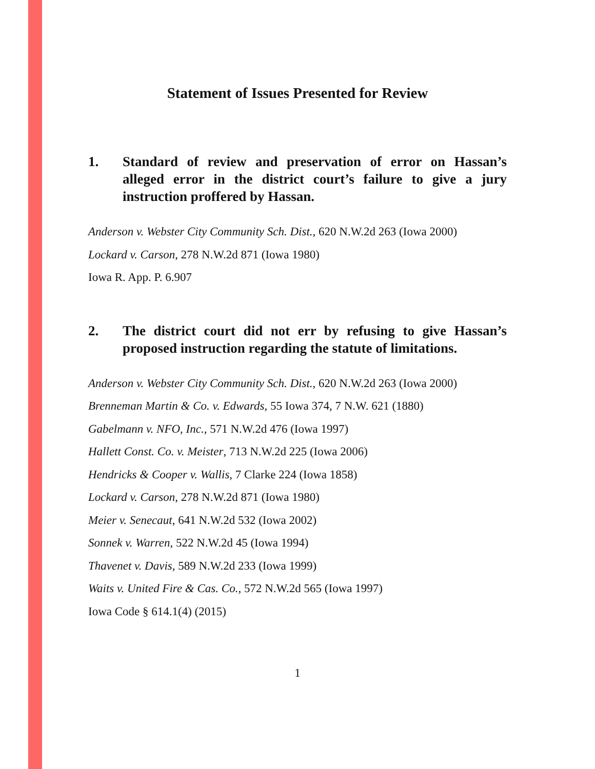Statement of Issues Presented for Review
1. Standard of review and preservation of error on Hassan’s alleged error in the district court’s failure to give a jury instruction proffered by Hassan.
Anderson v. Webster City Community Sch. Dist., 620 N.W.2d 263 (Iowa 2000)
Lockard v. Carson, 278 N.W.2d 871 (Iowa 1980)
Iowa R. App. P. 6.907
2. The district court did not err by refusing to give Hassan’s proposed instruction regarding the statute of limitations.
Anderson v. Webster City Community Sch. Dist., 620 N.W.2d 263 (Iowa 2000)
Brenneman Martin & Co. v. Edwards, 55 Iowa 374, 7 N.W. 621 (1880)
Gabelmann v. NFO, Inc., 571 N.W.2d 476 (Iowa 1997)
Hallett Const. Co. v. Meister, 713 N.W.2d 225 (Iowa 2006)
Hendricks & Cooper v. Wallis, 7 Clarke 224 (Iowa 1858)
Lockard v. Carson, 278 N.W.2d 871 (Iowa 1980)
Meier v. Senecaut, 641 N.W.2d 532 (Iowa 2002)
Sonnek v. Warren, 522 N.W.2d 45 (Iowa 1994)
Thavenet v. Davis, 589 N.W.2d 233 (Iowa 1999)
Waits v. United Fire & Cas. Co., 572 N.W.2d 565 (Iowa 1997)
Iowa Code § 614.1(4) (2015)
1